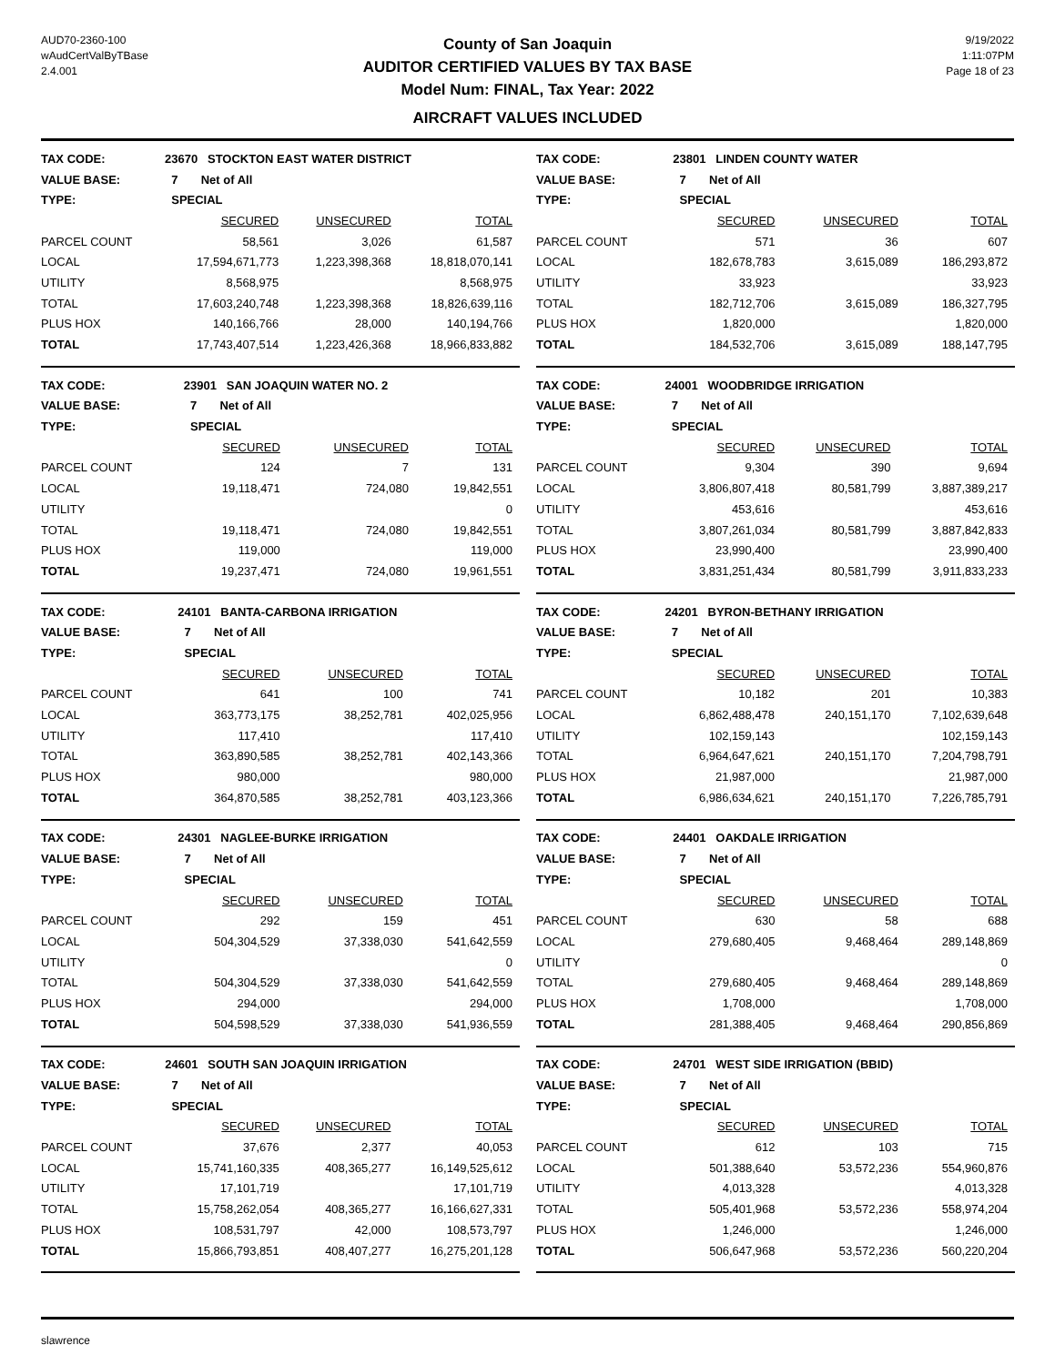AUD70-2360-100
wAudCertValByTBase
2.4.001
County of San Joaquin
AUDITOR CERTIFIED VALUES BY TAX BASE
Model Num: FINAL, Tax Year: 2022
AIRCRAFT VALUES INCLUDED
9/19/2022
1:11:07PM
Page 18 of 23
| TAX CODE: | 23670 STOCKTON EAST WATER DISTRICT | | |
| VALUE BASE: | 7 Net of All | | |
| TYPE: | SPECIAL | | |
| | SECURED | UNSECURED | TOTAL |
| PARCEL COUNT | 58,561 | 3,026 | 61,587 |
| LOCAL | 17,594,671,773 | 1,223,398,368 | 18,818,070,141 |
| UTILITY | 8,568,975 | | 8,568,975 |
| TOTAL | 17,603,240,748 | 1,223,398,368 | 18,826,639,116 |
| PLUS HOX | 140,166,766 | 28,000 | 140,194,766 |
| TOTAL | 17,743,407,514 | 1,223,426,368 | 18,966,833,882 |
| TAX CODE: | 23801 LINDEN COUNTY WATER | | |
| VALUE BASE: | 7 Net of All | | |
| TYPE: | SPECIAL | | |
| | SECURED | UNSECURED | TOTAL |
| PARCEL COUNT | 571 | 36 | 607 |
| LOCAL | 182,678,783 | 3,615,089 | 186,293,872 |
| UTILITY | 33,923 | | 33,923 |
| TOTAL | 182,712,706 | 3,615,089 | 186,327,795 |
| PLUS HOX | 1,820,000 | | 1,820,000 |
| TOTAL | 184,532,706 | 3,615,089 | 188,147,795 |
| TAX CODE: | 23901 SAN JOAQUIN WATER NO. 2 | | |
| VALUE BASE: | 7 Net of All | | |
| TYPE: | SPECIAL | | |
| | SECURED | UNSECURED | TOTAL |
| PARCEL COUNT | 124 | 7 | 131 |
| LOCAL | 19,118,471 | 724,080 | 19,842,551 |
| UTILITY | | | 0 |
| TOTAL | 19,118,471 | 724,080 | 19,842,551 |
| PLUS HOX | 119,000 | | 119,000 |
| TOTAL | 19,237,471 | 724,080 | 19,961,551 |
| TAX CODE: | 24001 WOODBRIDGE IRRIGATION | | |
| VALUE BASE: | 7 Net of All | | |
| TYPE: | SPECIAL | | |
| | SECURED | UNSECURED | TOTAL |
| PARCEL COUNT | 9,304 | 390 | 9,694 |
| LOCAL | 3,806,807,418 | 80,581,799 | 3,887,389,217 |
| UTILITY | 453,616 | | 453,616 |
| TOTAL | 3,807,261,034 | 80,581,799 | 3,887,842,833 |
| PLUS HOX | 23,990,400 | | 23,990,400 |
| TOTAL | 3,831,251,434 | 80,581,799 | 3,911,833,233 |
| TAX CODE: | 24101 BANTA-CARBONA IRRIGATION | | |
| VALUE BASE: | 7 Net of All | | |
| TYPE: | SPECIAL | | |
| | SECURED | UNSECURED | TOTAL |
| PARCEL COUNT | 641 | 100 | 741 |
| LOCAL | 363,773,175 | 38,252,781 | 402,025,956 |
| UTILITY | 117,410 | | 117,410 |
| TOTAL | 363,890,585 | 38,252,781 | 402,143,366 |
| PLUS HOX | 980,000 | | 980,000 |
| TOTAL | 364,870,585 | 38,252,781 | 403,123,366 |
| TAX CODE: | 24201 BYRON-BETHANY IRRIGATION | | |
| VALUE BASE: | 7 Net of All | | |
| TYPE: | SPECIAL | | |
| | SECURED | UNSECURED | TOTAL |
| PARCEL COUNT | 10,182 | 201 | 10,383 |
| LOCAL | 6,862,488,478 | 240,151,170 | 7,102,639,648 |
| UTILITY | 102,159,143 | | 102,159,143 |
| TOTAL | 6,964,647,621 | 240,151,170 | 7,204,798,791 |
| PLUS HOX | 21,987,000 | | 21,987,000 |
| TOTAL | 6,986,634,621 | 240,151,170 | 7,226,785,791 |
| TAX CODE: | 24301 NAGLEE-BURKE IRRIGATION | | |
| VALUE BASE: | 7 Net of All | | |
| TYPE: | SPECIAL | | |
| | SECURED | UNSECURED | TOTAL |
| PARCEL COUNT | 292 | 159 | 451 |
| LOCAL | 504,304,529 | 37,338,030 | 541,642,559 |
| UTILITY | | | 0 |
| TOTAL | 504,304,529 | 37,338,030 | 541,642,559 |
| PLUS HOX | 294,000 | | 294,000 |
| TOTAL | 504,598,529 | 37,338,030 | 541,936,559 |
| TAX CODE: | 24401 OAKDALE IRRIGATION | | |
| VALUE BASE: | 7 Net of All | | |
| TYPE: | SPECIAL | | |
| | SECURED | UNSECURED | TOTAL |
| PARCEL COUNT | 630 | 58 | 688 |
| LOCAL | 279,680,405 | 9,468,464 | 289,148,869 |
| UTILITY | | | 0 |
| TOTAL | 279,680,405 | 9,468,464 | 289,148,869 |
| PLUS HOX | 1,708,000 | | 1,708,000 |
| TOTAL | 281,388,405 | 9,468,464 | 290,856,869 |
| TAX CODE: | 24601 SOUTH SAN JOAQUIN IRRIGATION | | |
| VALUE BASE: | 7 Net of All | | |
| TYPE: | SPECIAL | | |
| | SECURED | UNSECURED | TOTAL |
| PARCEL COUNT | 37,676 | 2,377 | 40,053 |
| LOCAL | 15,741,160,335 | 408,365,277 | 16,149,525,612 |
| UTILITY | 17,101,719 | | 17,101,719 |
| TOTAL | 15,758,262,054 | 408,365,277 | 16,166,627,331 |
| PLUS HOX | 108,531,797 | 42,000 | 108,573,797 |
| TOTAL | 15,866,793,851 | 408,407,277 | 16,275,201,128 |
| TAX CODE: | 24701 WEST SIDE IRRIGATION (BBID) | | |
| VALUE BASE: | 7 Net of All | | |
| TYPE: | SPECIAL | | |
| | SECURED | UNSECURED | TOTAL |
| PARCEL COUNT | 612 | 103 | 715 |
| LOCAL | 501,388,640 | 53,572,236 | 554,960,876 |
| UTILITY | 4,013,328 | | 4,013,328 |
| TOTAL | 505,401,968 | 53,572,236 | 558,974,204 |
| PLUS HOX | 1,246,000 | | 1,246,000 |
| TOTAL | 506,647,968 | 53,572,236 | 560,220,204 |
slawrence